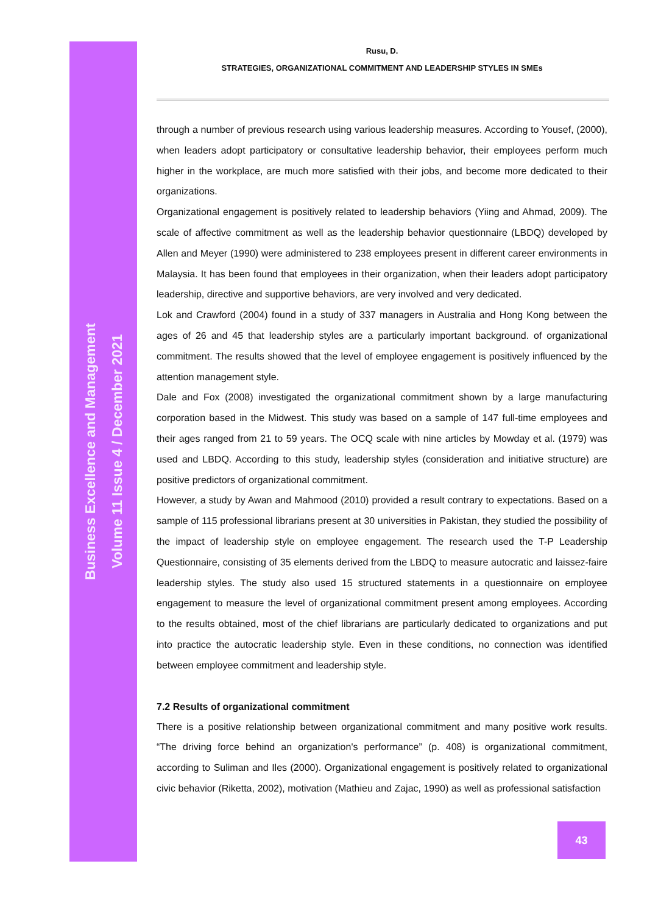Business Excellence and Management
Volume 11 Issue 4 / December 2021
Rusu, D.
STRATEGIES, ORGANIZATIONAL COMMITMENT AND LEADERSHIP STYLES IN SMEs
through a number of previous research using various leadership measures. According to Yousef, (2000), when leaders adopt participatory or consultative leadership behavior, their employees perform much higher in the workplace, are much more satisfied with their jobs, and become more dedicated to their organizations.
Organizational engagement is positively related to leadership behaviors (Yiing and Ahmad, 2009). The scale of affective commitment as well as the leadership behavior questionnaire (LBDQ) developed by Allen and Meyer (1990) were administered to 238 employees present in different career environments in Malaysia. It has been found that employees in their organization, when their leaders adopt participatory leadership, directive and supportive behaviors, are very involved and very dedicated.
Lok and Crawford (2004) found in a study of 337 managers in Australia and Hong Kong between the ages of 26 and 45 that leadership styles are a particularly important background. of organizational commitment. The results showed that the level of employee engagement is positively influenced by the attention management style.
Dale and Fox (2008) investigated the organizational commitment shown by a large manufacturing corporation based in the Midwest. This study was based on a sample of 147 full-time employees and their ages ranged from 21 to 59 years. The OCQ scale with nine articles by Mowday et al. (1979) was used and LBDQ. According to this study, leadership styles (consideration and initiative structure) are positive predictors of organizational commitment.
However, a study by Awan and Mahmood (2010) provided a result contrary to expectations. Based on a sample of 115 professional librarians present at 30 universities in Pakistan, they studied the possibility of the impact of leadership style on employee engagement. The research used the T-P Leadership Questionnaire, consisting of 35 elements derived from the LBDQ to measure autocratic and laissez-faire leadership styles. The study also used 15 structured statements in a questionnaire on employee engagement to measure the level of organizational commitment present among employees. According to the results obtained, most of the chief librarians are particularly dedicated to organizations and put into practice the autocratic leadership style. Even in these conditions, no connection was identified between employee commitment and leadership style.
7.2 Results of organizational commitment
There is a positive relationship between organizational commitment and many positive work results. “The driving force behind an organization's performance” (p. 408) is organizational commitment, according to Suliman and Iles (2000). Organizational engagement is positively related to organizational civic behavior (Riketta, 2002), motivation (Mathieu and Zajac, 1990) as well as professional satisfaction
43